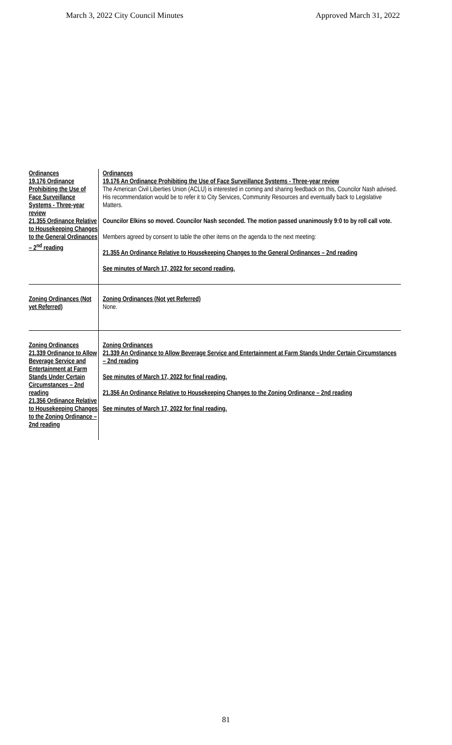March 3, 2022 City Council Minutes Approved March 31, 2022
| Ordinances 19.176 Ordinance Prohibiting the Use of Face Surveillance Systems - Three-year review 21.355 Ordinance Relative to Housekeeping Changes to the General Ordinances – 2<sup>nd</sup> reading | Ordinances 19.176 An Ordinance Prohibiting the Use of Face Surveillance Systems - Three-year review The American Civil Liberties Union (ACLU) is interested in coming and sharing feedback on this, Councilor Nash advised. His recommendation would be to refer it to City Services, Community Resources and eventually back to Legislative Matters. Councilor Elkins so moved. Councilor Nash seconded. The motion passed unanimously 9:0 to by roll call vote. Members agreed by consent to table the other items on the agenda to the next meeting: 21.355 An Ordinance Relative to Housekeeping Changes to the General Ordinances – 2nd reading See minutes of March 17, 2022 for second reading. |
| Zoning Ordinances (Not yet Referred) | Zoning Ordinances (Not yet Referred) None. |
| Zoning Ordinances 21.339 Ordinance to Allow Beverage Service and Entertainment at Farm Stands Under Certain Circumstances – 2nd reading 21.356 Ordinance Relative to Housekeeping Changes to the Zoning Ordinance – 2nd reading | Zoning Ordinances 21.339 An Ordinance to Allow Beverage Service and Entertainment at Farm Stands Under Certain Circumstances – 2nd reading See minutes of March 17, 2022 for final reading. 21.356 An Ordinance Relative to Housekeeping Changes to the Zoning Ordinance – 2nd reading See minutes of March 17, 2022 for final reading. |
81